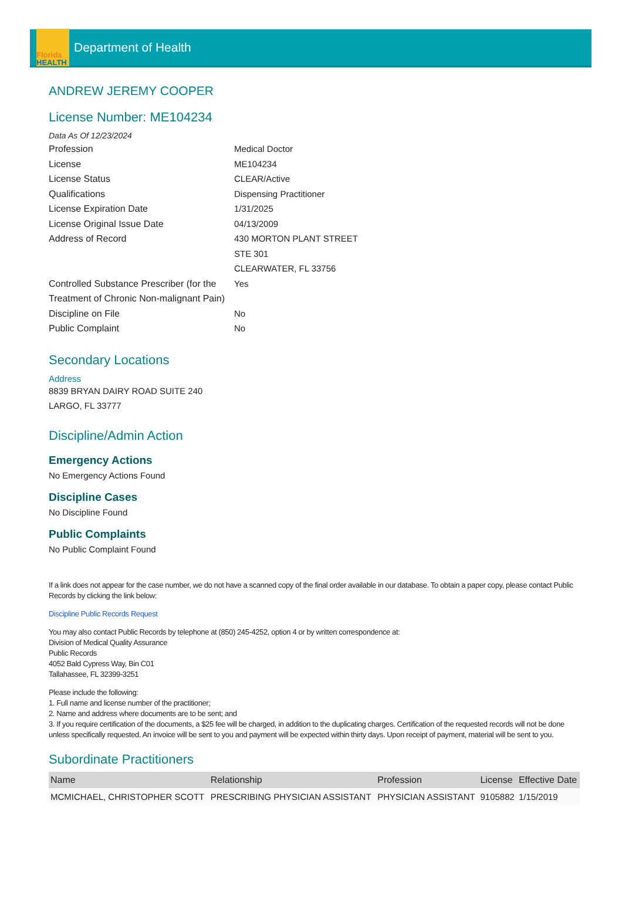Florida
HEALTH
Department of Health
ANDREW JEREMY COOPER
License Number: ME104234
Data As Of 12/23/2024
Profession Medical Doctor
License ME104234
License Status CLEAR/Active
Qualifications Dispensing Practitioner
License Expiration Date 1/31/2025
License Original Issue Date 04/13/2009
Address of Record 430 MORTON PLANT STREET
STE 301
CLEARWATER, FL 33756
Controlled Substance Prescriber (for the Treatment of Chronic Non-malignant Pain)
Yes
Discipline on File No
Public Complaint No
Secondary Locations
Address
8839 BRYAN DAIRY ROAD SUITE 240
LARGO, FL 33777
Discipline/Admin Action
Emergency Actions
No Emergency Actions Found
Discipline Cases
No Discipline Found
Public Complaints
No Public Complaint Found
If a link does not appear for the case number, we do not have a scanned copy of the final order available in our database. To obtain a paper copy, please contact Public Records by clicking the link below:
Discipline Public Records Request
You may also contact Public Records by telephone at (850) 245-4252, option 4 or by written correspondence at:
Division of Medical Quality Assurance
Public Records
4052 Bald Cypress Way, Bin C01
Tallahassee, FL 32399-3251
Please include the following:
1. Full name and license number of the practitioner;
2. Name and address where documents are to be sent; and
3. If you require certification of the documents, a $25 fee will be charged, in addition to the duplicating charges. Certification of the requested records will not be done unless specifically requested. An invoice will be sent to you and payment will be expected within thirty days. Upon receipt of payment, material will be sent to you.
Subordinate Practitioners
| Name | Relationship | Profession | License | Effective Date |
| --- | --- | --- | --- | --- |
| MCMICHAEL, CHRISTOPHER SCOTT | PRESCRIBING PHYSICIAN ASSISTANT | PHYSICIAN ASSISTANT | 9105882 | 1/15/2019 |